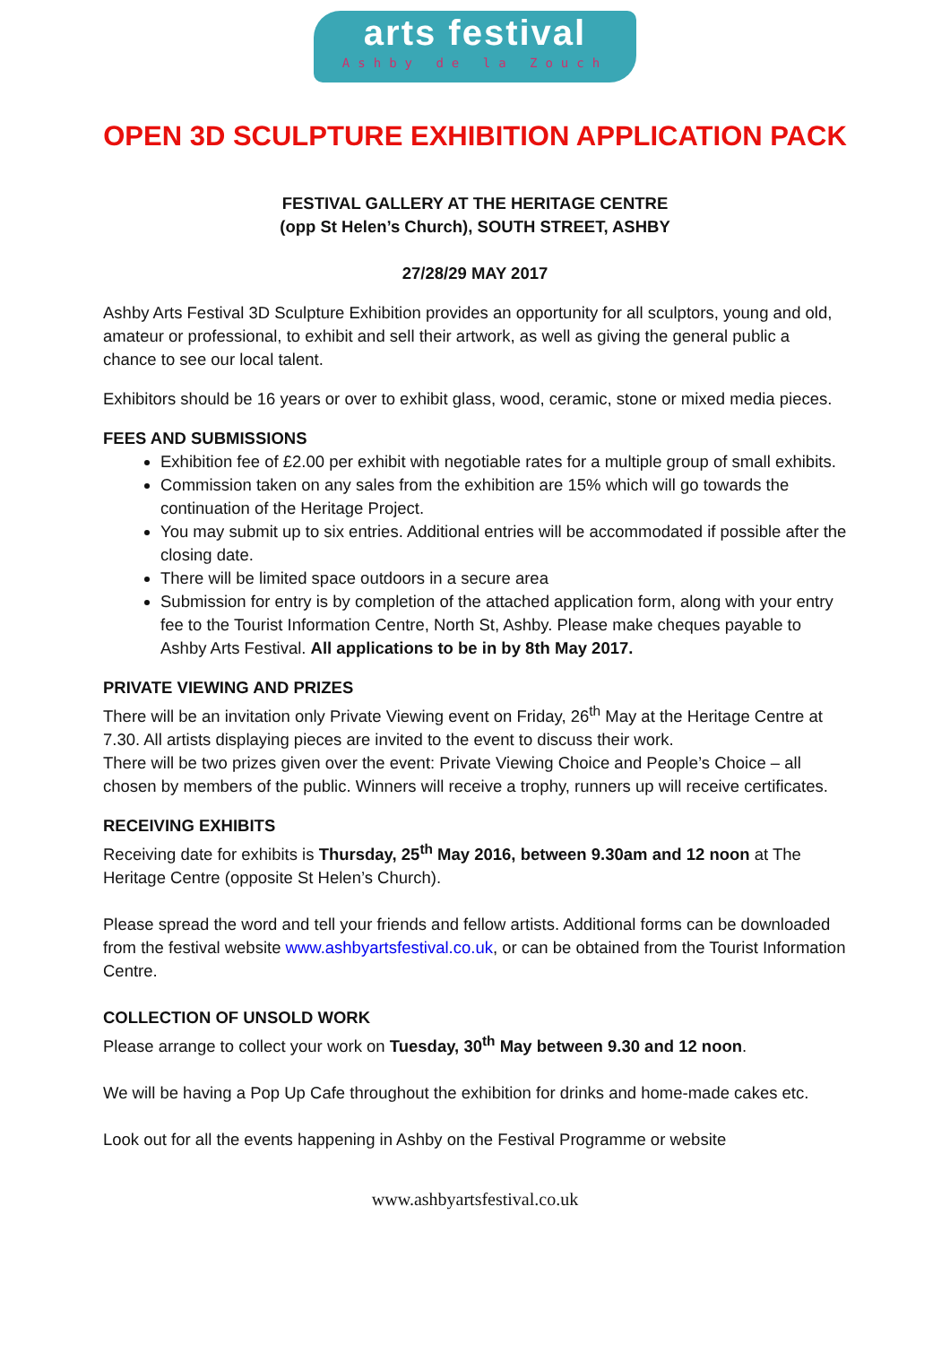arts festival
Ashby de la Zouch
OPEN 3D SCULPTURE EXHIBITION APPLICATION PACK
FESTIVAL GALLERY AT THE HERITAGE CENTRE
(opp St Helen’s Church), SOUTH STREET, ASHBY
27/28/29 MAY 2017
Ashby Arts Festival 3D Sculpture Exhibition provides an opportunity for all sculptors, young and old, amateur or professional, to exhibit and sell their artwork, as well as giving the general public a chance to see our local talent.
Exhibitors should be 16 years or over to exhibit glass, wood, ceramic, stone or mixed media pieces.
FEES AND SUBMISSIONS
Exhibition fee of £2.00 per exhibit with negotiable rates for a multiple group of small exhibits.
Commission taken on any sales from the exhibition are 15% which will go towards the continuation of the Heritage Project.
You may submit up to six entries. Additional entries will be accommodated if possible after the closing date.
There will be limited space outdoors in a secure area
Submission for entry is by completion of the attached application form, along with your entry fee to the Tourist Information Centre, North St, Ashby. Please make cheques payable to Ashby Arts Festival. All applications to be in by 8th May 2017.
PRIVATE VIEWING AND PRIZES
There will be an invitation only Private Viewing event on Friday, 26<sup>th</sup> May at the Heritage Centre at 7.30. All artists displaying pieces are invited to the event to discuss their work.
There will be two prizes given over the event: Private Viewing Choice and People’s Choice – all chosen by members of the public. Winners will receive a trophy, runners up will receive certificates.
RECEIVING EXHIBITS
Receiving date for exhibits is Thursday, 25<sup>th</sup> May 2016, between 9.30am and 12 noon at The Heritage Centre (opposite St Helen’s Church).
Please spread the word and tell your friends and fellow artists. Additional forms can be downloaded from the festival website www.ashbyartsfestival.co.uk, or can be obtained from the Tourist Information Centre.
COLLECTION OF UNSOLD WORK
Please arrange to collect your work on Tuesday, 30<sup>th</sup> May between 9.30 and 12 noon.
We will be having a Pop Up Cafe throughout the exhibition for drinks and home-made cakes etc.
Look out for all the events happening in Ashby on the Festival Programme or website
www.ashbyartsfestival.co.uk